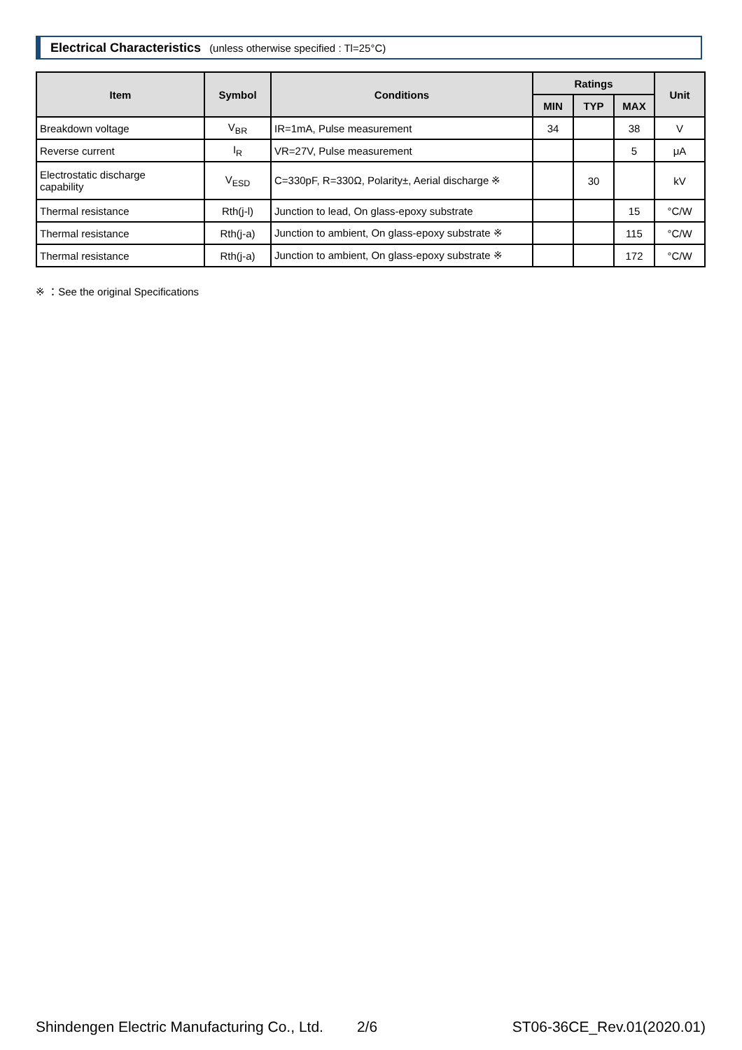Electrical Characteristics (unless otherwise specified : Tl=25°C)
| Item | Symbol | Conditions | Ratings | | | Unit |
| --- | --- | --- | --- | --- | --- | --- |
| | | | MIN | TYP | MAX | |
| Breakdown voltage | V<sub>BR</sub> | IR=1mA, Pulse measurement | 34 | | 38 | V |
| Reverse current | I<sub>R</sub> | VR=27V, Pulse measurement | | | 5 | μA |
| Electrostatic discharge capability | V<sub>ESD</sub> | C=330pF, R=330Ω, Polarity±, Aerial discharge ※ | | 30 | | kV |
| Thermal resistance | Rth(j-l) | Junction to lead, On glass-epoxy substrate | | | 15 | °C/W |
| Thermal resistance | Rth(j-a) | Junction to ambient, On glass-epoxy substrate ※ | | | 115 | °C/W |
| Thermal resistance | Rth(j-a) | Junction to ambient, On glass-epoxy substrate ※ | | | 172 | °C/W |
※ ：See the original Specifications
Shindengen Electric Manufacturing Co., Ltd. 2/6 ST06-36CE_Rev.01(2020.01)